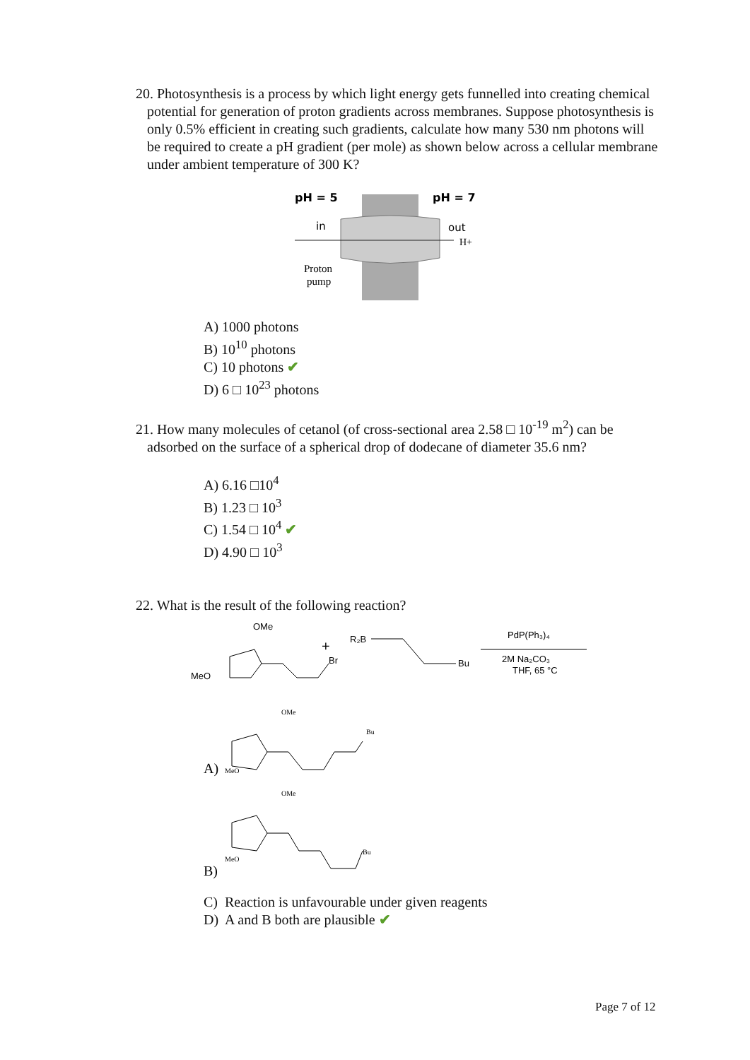20. Photosynthesis is a process by which light energy gets funnelled into creating chemical potential for generation of proton gradients across membranes. Suppose photosynthesis is only 0.5% efficient in creating such gradients, calculate how many 530 nm photons will be required to create a pH gradient (per mole) as shown below across a cellular membrane under ambient temperature of 300 K?
pH = 5
pH = 7
in
out
H+
Proton
pump
A) 1000 photons
B) 10<sup>10</sup> photons
C) 10 photons ✔
D) 6 □ 10<sup>23</sup> photons
21. How many molecules of cetanol (of cross-sectional area 2.58 □ 10<sup>-19</sup> m<sup>2</sup>) can be adsorbed on the surface of a spherical drop of dodecane of diameter 35.6 nm?
A) 6.16 □10<sup>4</sup>
B) 1.23 □ 10<sup>3</sup>
C) 1.54 □ 10<sup>4</sup> ✔
D) 4.90 □ 10<sup>3</sup>
22. What is the result of the following reaction?
OMe
MeO
Br
+
R₂B
Bu
PdP(Ph₃)₄
2M Na₂CO₃
THF, 65 °C
OMe
Bu
A)
MeO
OMe
Bu
MeO
B)
C) Reaction is unfavourable under given reagents
D) A and B both are plausible ✔
Page 7 of 12